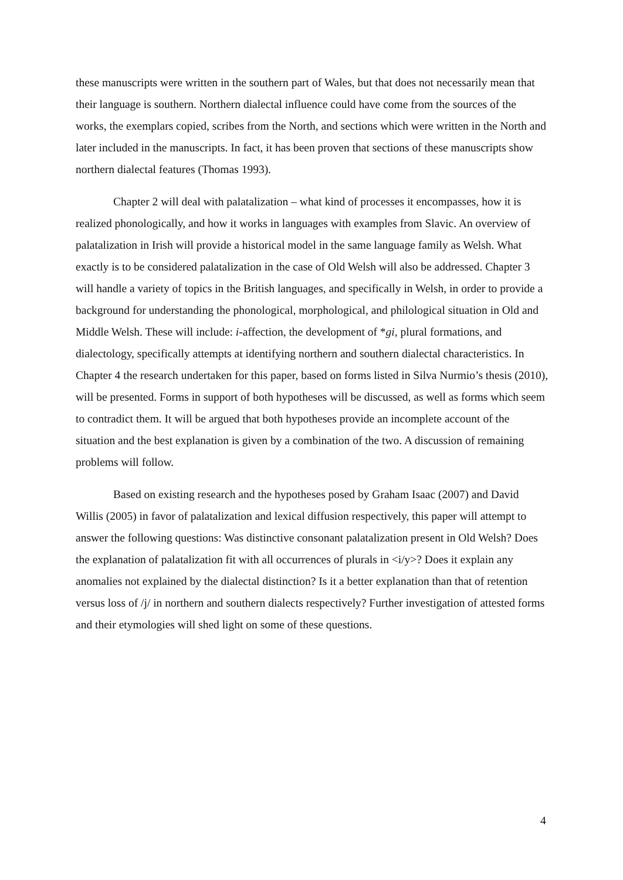these manuscripts were written in the southern part of Wales, but that does not necessarily mean that their language is southern. Northern dialectal influence could have come from the sources of the works, the exemplars copied, scribes from the North, and sections which were written in the North and later included in the manuscripts. In fact, it has been proven that sections of these manuscripts show northern dialectal features (Thomas 1993).
Chapter 2 will deal with palatalization – what kind of processes it encompasses, how it is realized phonologically, and how it works in languages with examples from Slavic. An overview of palatalization in Irish will provide a historical model in the same language family as Welsh. What exactly is to be considered palatalization in the case of Old Welsh will also be addressed. Chapter 3 will handle a variety of topics in the British languages, and specifically in Welsh, in order to provide a background for understanding the phonological, morphological, and philological situation in Old and Middle Welsh. These will include: i-affection, the development of *gi, plural formations, and dialectology, specifically attempts at identifying northern and southern dialectal characteristics. In Chapter 4 the research undertaken for this paper, based on forms listed in Silva Nurmio’s thesis (2010), will be presented. Forms in support of both hypotheses will be discussed, as well as forms which seem to contradict them. It will be argued that both hypotheses provide an incomplete account of the situation and the best explanation is given by a combination of the two. A discussion of remaining problems will follow.
Based on existing research and the hypotheses posed by Graham Isaac (2007) and David Willis (2005) in favor of palatalization and lexical diffusion respectively, this paper will attempt to answer the following questions: Was distinctive consonant palatalization present in Old Welsh? Does the explanation of palatalization fit with all occurrences of plurals in <i/y>? Does it explain any anomalies not explained by the dialectal distinction? Is it a better explanation than that of retention versus loss of /j/ in northern and southern dialects respectively? Further investigation of attested forms and their etymologies will shed light on some of these questions.
4